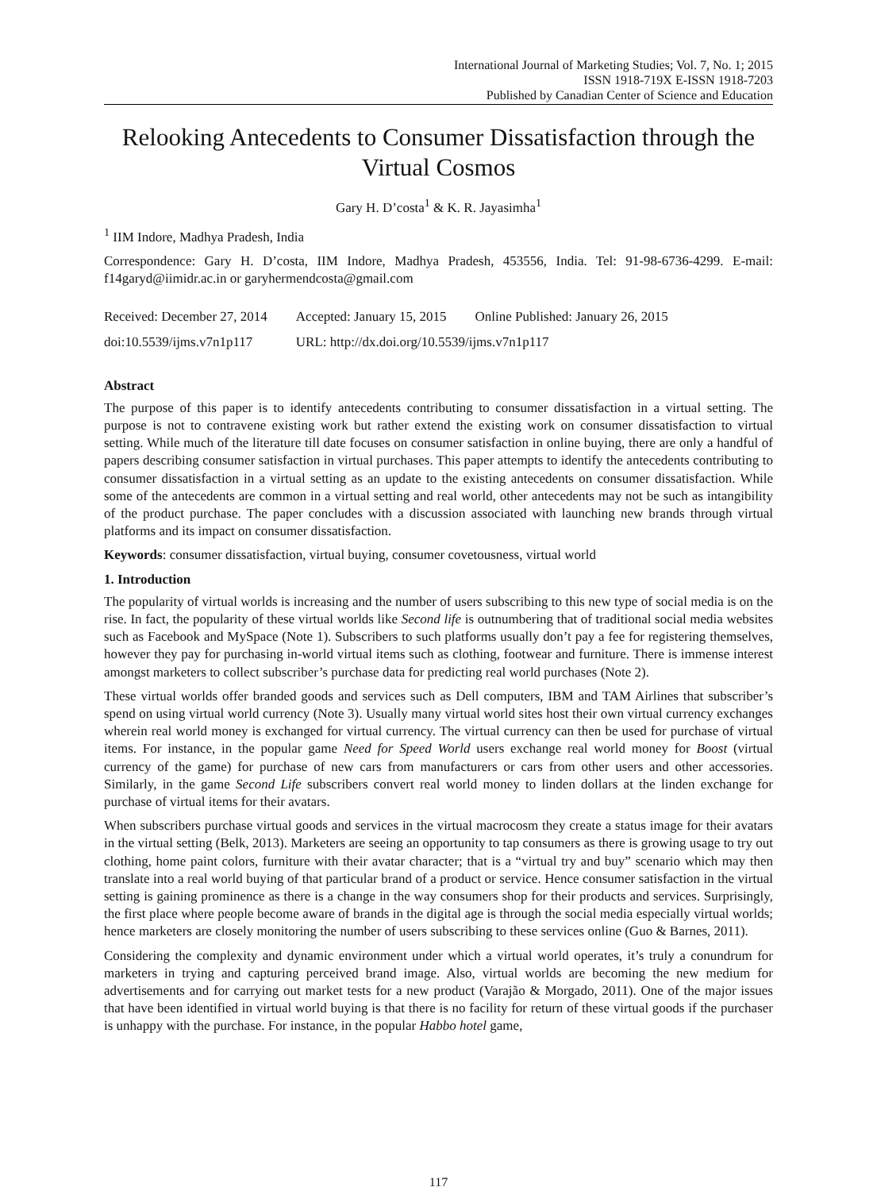International Journal of Marketing Studies; Vol. 7, No. 1; 2015
ISSN 1918-719X E-ISSN 1918-7203
Published by Canadian Center of Science and Education
Relooking Antecedents to Consumer Dissatisfaction through the Virtual Cosmos
Gary H. D’costa<sup>1</sup> & K. R. Jayasimha<sup>1</sup>
<sup>1</sup> IIM Indore, Madhya Pradesh, India
Correspondence: Gary H. D’costa, IIM Indore, Madhya Pradesh, 453556, India. Tel: 91-98-6736-4299. E-mail: f14garyd@iimidr.ac.in or garyhermendcosta@gmail.com
| Received: December 27, 2014 | Accepted: January 15, 2015 | Online Published: January 26, 2015 |
| doi:10.5539/ijms.v7n1p117 | URL: http://dx.doi.org/10.5539/ijms.v7n1p117 | |
Abstract
The purpose of this paper is to identify antecedents contributing to consumer dissatisfaction in a virtual setting. The purpose is not to contravene existing work but rather extend the existing work on consumer dissatisfaction to virtual setting. While much of the literature till date focuses on consumer satisfaction in online buying, there are only a handful of papers describing consumer satisfaction in virtual purchases. This paper attempts to identify the antecedents contributing to consumer dissatisfaction in a virtual setting as an update to the existing antecedents on consumer dissatisfaction. While some of the antecedents are common in a virtual setting and real world, other antecedents may not be such as intangibility of the product purchase. The paper concludes with a discussion associated with launching new brands through virtual platforms and its impact on consumer dissatisfaction.
Keywords: consumer dissatisfaction, virtual buying, consumer covetousness, virtual world
1. Introduction
The popularity of virtual worlds is increasing and the number of users subscribing to this new type of social media is on the rise. In fact, the popularity of these virtual worlds like Second life is outnumbering that of traditional social media websites such as Facebook and MySpace (Note 1). Subscribers to such platforms usually don’t pay a fee for registering themselves, however they pay for purchasing in-world virtual items such as clothing, footwear and furniture. There is immense interest amongst marketers to collect subscriber’s purchase data for predicting real world purchases (Note 2).
These virtual worlds offer branded goods and services such as Dell computers, IBM and TAM Airlines that subscriber’s spend on using virtual world currency (Note 3). Usually many virtual world sites host their own virtual currency exchanges wherein real world money is exchanged for virtual currency. The virtual currency can then be used for purchase of virtual items. For instance, in the popular game Need for Speed World users exchange real world money for Boost (virtual currency of the game) for purchase of new cars from manufacturers or cars from other users and other accessories. Similarly, in the game Second Life subscribers convert real world money to linden dollars at the linden exchange for purchase of virtual items for their avatars.
When subscribers purchase virtual goods and services in the virtual macrocosm they create a status image for their avatars in the virtual setting (Belk, 2013). Marketers are seeing an opportunity to tap consumers as there is growing usage to try out clothing, home paint colors, furniture with their avatar character; that is a “virtual try and buy” scenario which may then translate into a real world buying of that particular brand of a product or service. Hence consumer satisfaction in the virtual setting is gaining prominence as there is a change in the way consumers shop for their products and services. Surprisingly, the first place where people become aware of brands in the digital age is through the social media especially virtual worlds; hence marketers are closely monitoring the number of users subscribing to these services online (Guo & Barnes, 2011).
Considering the complexity and dynamic environment under which a virtual world operates, it’s truly a conundrum for marketers in trying and capturing perceived brand image. Also, virtual worlds are becoming the new medium for advertisements and for carrying out market tests for a new product (Varajão & Morgado, 2011). One of the major issues that have been identified in virtual world buying is that there is no facility for return of these virtual goods if the purchaser is unhappy with the purchase. For instance, in the popular Habbo hotel game,
117